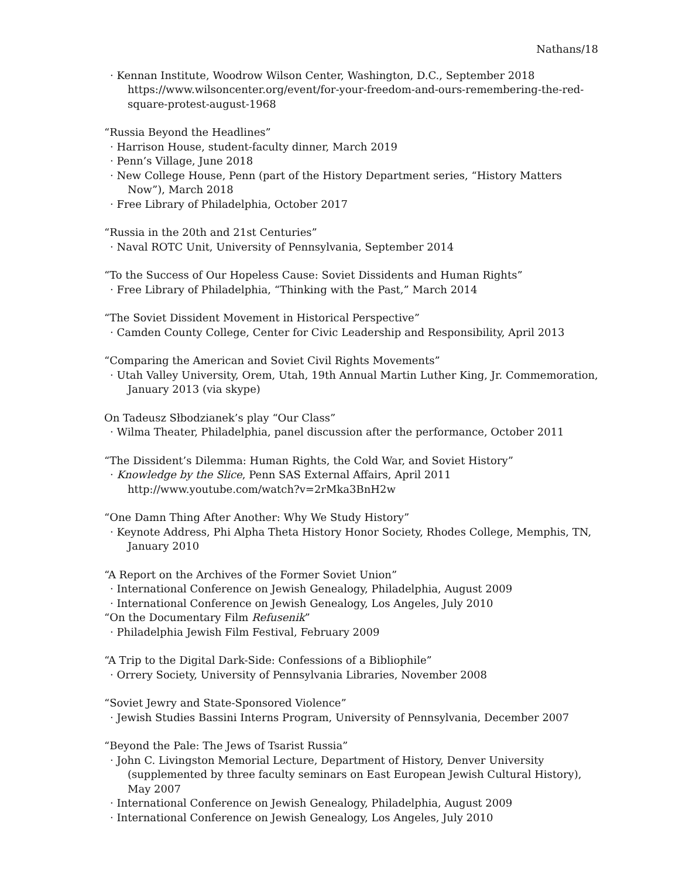Nathans/18
· Kennan Institute, Woodrow Wilson Center, Washington, D.C., September 2018
https://www.wilsoncenter.org/event/for-your-freedom-and-ours-remembering-the-red-square-protest-august-1968
“Russia Beyond the Headlines”
· Harrison House, student-faculty dinner, March 2019
· Penn’s Village, June 2018
· New College House, Penn (part of the History Department series, “History Matters Now”), March 2018
· Free Library of Philadelphia, October 2017
“Russia in the 20th and 21st Centuries”
· Naval ROTC Unit, University of Pennsylvania, September 2014
“To the Success of Our Hopeless Cause: Soviet Dissidents and Human Rights”
· Free Library of Philadelphia, “Thinking with the Past,” March 2014
“The Soviet Dissident Movement in Historical Perspective”
· Camden County College, Center for Civic Leadership and Responsibility, April 2013
“Comparing the American and Soviet Civil Rights Movements”
· Utah Valley University, Orem, Utah, 19th Annual Martin Luther King, Jr. Commemoration, January 2013 (via skype)
On Tadeusz Słbodzianek’s play “Our Class”
· Wilma Theater, Philadelphia, panel discussion after the performance, October 2011
“The Dissident’s Dilemma: Human Rights, the Cold War, and Soviet History”
· Knowledge by the Slice, Penn SAS External Affairs, April 2011
http://www.youtube.com/watch?v=2rMka3BnH2w
“One Damn Thing After Another: Why We Study History”
· Keynote Address, Phi Alpha Theta History Honor Society, Rhodes College, Memphis, TN, January 2010
“A Report on the Archives of the Former Soviet Union”
· International Conference on Jewish Genealogy, Philadelphia, August 2009
· International Conference on Jewish Genealogy, Los Angeles, July 2010
“On the Documentary Film Refusenik”
· Philadelphia Jewish Film Festival, February 2009
“A Trip to the Digital Dark-Side: Confessions of a Bibliophile”
· Orrery Society, University of Pennsylvania Libraries, November 2008
“Soviet Jewry and State-Sponsored Violence”
· Jewish Studies Bassini Interns Program, University of Pennsylvania, December 2007
“Beyond the Pale: The Jews of Tsarist Russia”
· John C. Livingston Memorial Lecture, Department of History, Denver University (supplemented by three faculty seminars on East European Jewish Cultural History), May 2007
· International Conference on Jewish Genealogy, Philadelphia, August 2009
· International Conference on Jewish Genealogy, Los Angeles, July 2010